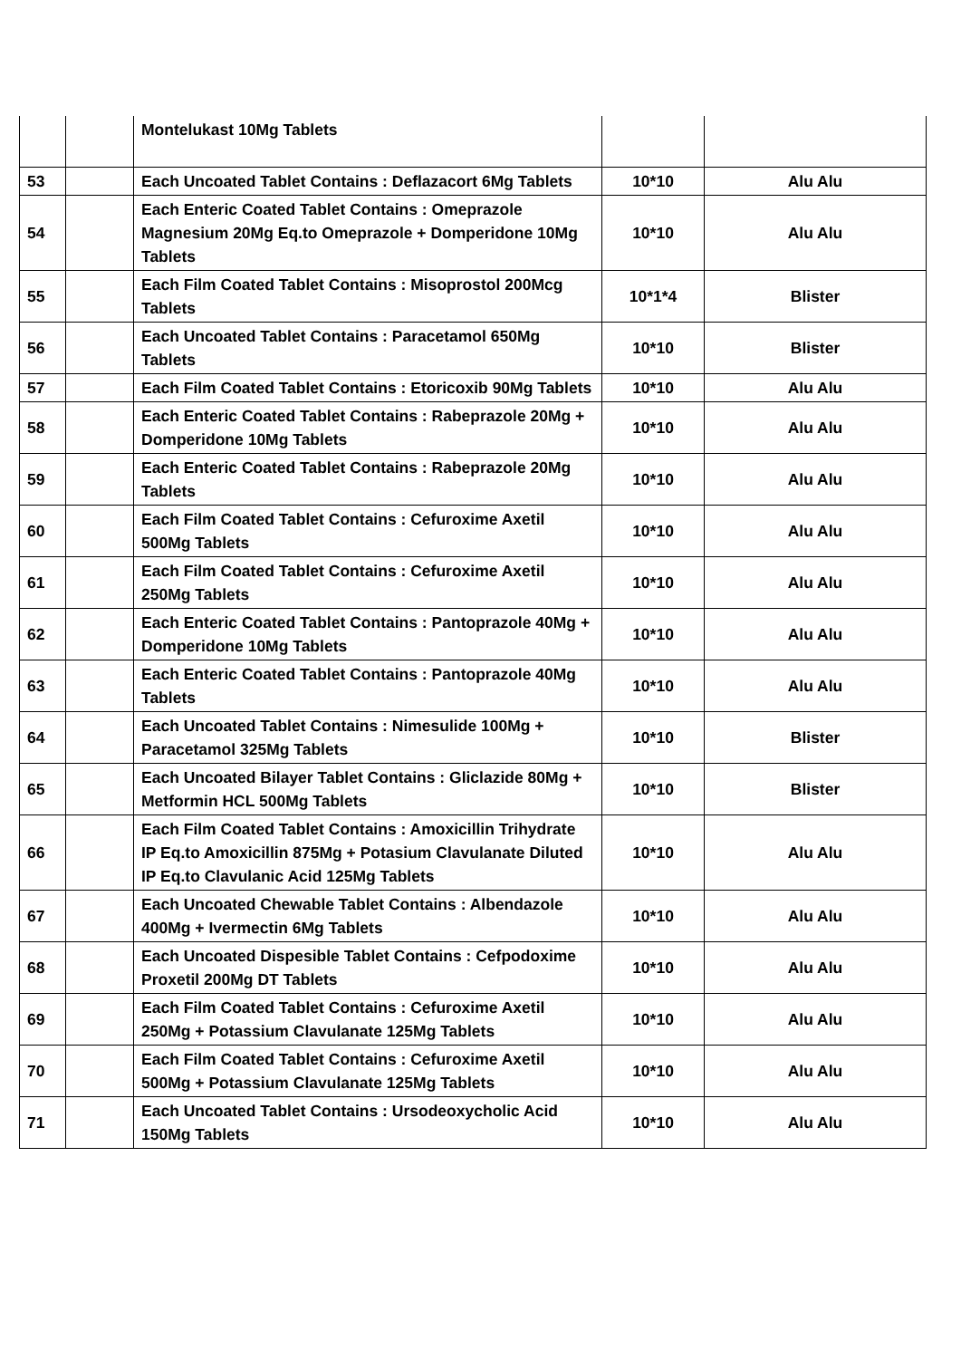| | | Montelukast 10Mg Tablets | | |
| 53 | | Each Uncoated Tablet Contains : Deflazacort 6Mg Tablets | 10*10 | Alu Alu |
| 54 | | Each Enteric Coated Tablet Contains : Omeprazole Magnesium 20Mg Eq.to Omeprazole + Domperidone 10Mg Tablets | 10*10 | Alu Alu |
| 55 | | Each Film Coated Tablet Contains : Misoprostol 200Mcg Tablets | 10*1*4 | Blister |
| 56 | | Each Uncoated Tablet Contains : Paracetamol 650Mg Tablets | 10*10 | Blister |
| 57 | | Each Film Coated Tablet Contains : Etoricoxib 90Mg Tablets | 10*10 | Alu Alu |
| 58 | | Each Enteric Coated Tablet Contains : Rabeprazole 20Mg + Domperidone 10Mg Tablets | 10*10 | Alu Alu |
| 59 | | Each Enteric Coated Tablet Contains : Rabeprazole 20Mg Tablets | 10*10 | Alu Alu |
| 60 | | Each Film Coated Tablet Contains : Cefuroxime Axetil 500Mg Tablets | 10*10 | Alu Alu |
| 61 | | Each Film Coated Tablet Contains : Cefuroxime Axetil 250Mg Tablets | 10*10 | Alu Alu |
| 62 | | Each Enteric Coated Tablet Contains : Pantoprazole 40Mg + Domperidone 10Mg Tablets | 10*10 | Alu Alu |
| 63 | | Each Enteric Coated Tablet Contains : Pantoprazole 40Mg Tablets | 10*10 | Alu Alu |
| 64 | | Each Uncoated Tablet Contains : Nimesulide 100Mg + Paracetamol 325Mg Tablets | 10*10 | Blister |
| 65 | | Each Uncoated Bilayer Tablet Contains : Gliclazide 80Mg + Metformin HCL 500Mg Tablets | 10*10 | Blister |
| 66 | | Each Film Coated Tablet Contains : Amoxicillin Trihydrate IP Eq.to Amoxicillin 875Mg + Potasium Clavulanate Diluted IP Eq.to Clavulanic Acid 125Mg Tablets | 10*10 | Alu Alu |
| 67 | | Each Uncoated Chewable Tablet Contains : Albendazole 400Mg + Ivermectin 6Mg Tablets | 10*10 | Alu Alu |
| 68 | | Each Uncoated Dispesible Tablet Contains : Cefpodoxime Proxetil 200Mg DT Tablets | 10*10 | Alu Alu |
| 69 | | Each Film Coated Tablet Contains : Cefuroxime Axetil 250Mg + Potassium Clavulanate 125Mg Tablets | 10*10 | Alu Alu |
| 70 | | Each Film Coated Tablet Contains : Cefuroxime Axetil 500Mg + Potassium Clavulanate 125Mg Tablets | 10*10 | Alu Alu |
| 71 | | Each Uncoated Tablet Contains : Ursodeoxycholic Acid 150Mg Tablets | 10*10 | Alu Alu |